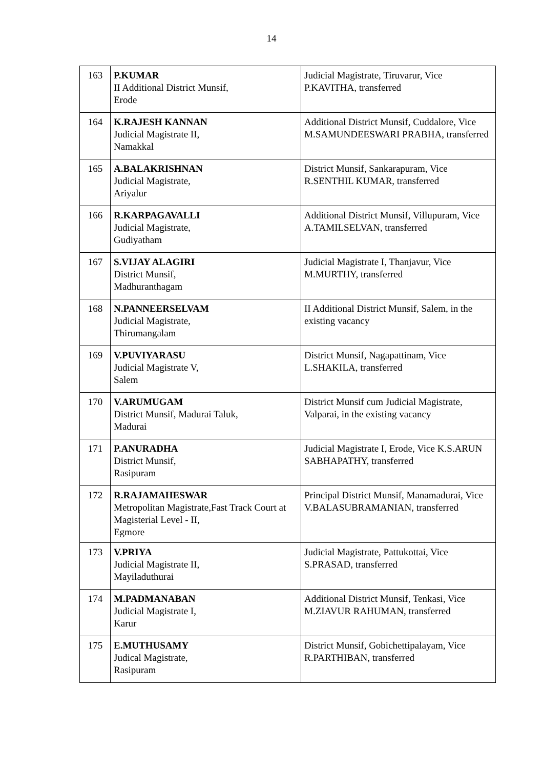14
| 163 | P.KUMAR II Additional District Munsif, Erode | Judicial Magistrate, Tiruvarur, Vice P.KAVITHA, transferred |
| 164 | K.RAJESH KANNAN Judicial Magistrate II, Namakkal | Additional District Munsif, Cuddalore, Vice M.SAMUNDEESWARI PRABHA, transferred |
| 165 | A.BALAKRISHNAN Judicial Magistrate, Ariyalur | District Munsif, Sankarapuram, Vice R.SENTHIL KUMAR, transferred |
| 166 | R.KARPAGAVALLI Judicial Magistrate, Gudiyatham | Additional District Munsif, Villupuram, Vice A.TAMILSELVAN, transferred |
| 167 | S.VIJAY ALAGIRI District Munsif, Madhuranthagam | Judicial Magistrate I, Thanjavur, Vice M.MURTHY, transferred |
| 168 | N.PANNEERSELVAM Judicial Magistrate, Thirumangalam | II Additional District Munsif, Salem, in the existing vacancy |
| 169 | V.PUVIYARASU Judicial Magistrate V, Salem | District Munsif, Nagapattinam, Vice L.SHAKILA, transferred |
| 170 | V.ARUMUGAM District Munsif, Madurai Taluk, Madurai | District Munsif cum Judicial Magistrate, Valparai, in the existing vacancy |
| 171 | P.ANURADHA District Munsif, Rasipuram | Judicial Magistrate I, Erode, Vice K.S.ARUN SABHAPATHY, transferred |
| 172 | R.RAJAMAHESWAR Metropolitan Magistrate,Fast Track Court at Magisterial Level - II, Egmore | Principal District Munsif, Manamadurai, Vice V.BALASUBRAMANIAN, transferred |
| 173 | V.PRIYA Judicial Magistrate II, Mayiladuthurai | Judicial Magistrate, Pattukottai, Vice S.PRASAD, transferred |
| 174 | M.PADMANABAN Judicial Magistrate I, Karur | Additional District Munsif, Tenkasi, Vice M.ZIAVUR RAHUMAN, transferred |
| 175 | E.MUTHUSAMY Judical Magistrate, Rasipuram | District Munsif, Gobichettipalayam, Vice R.PARTHIBAN, transferred |